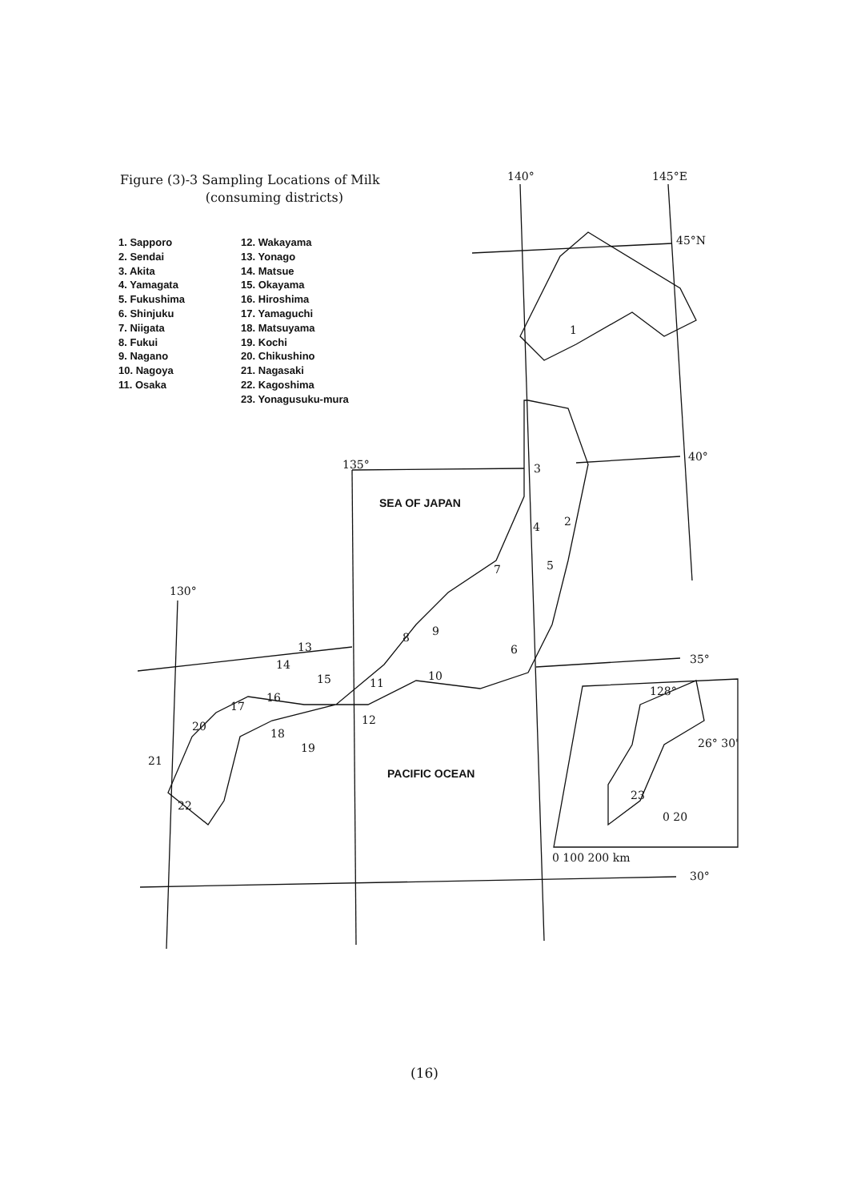Figure (3)-3 Sampling Locations of Milk
(consuming districts)
1. Sapporo
2. Sendai
3. Akita
4. Yamagata
5. Fukushima
6. Shinjuku
7. Niigata
8. Fukui
9. Nagano
10. Nagoya
11. Osaka
12. Wakayama
13. Yonago
14. Matsue
15. Okayama
16. Hiroshima
17. Yamaguchi
18. Matsuyama
19. Kochi
20. Chikushino
21. Nagasaki
22. Kagoshima
23. Yonagusuku-mura
140° 145°E
45°N
40°
135°
130°
35°
128°
26° 30'
0 20
0 100 200 km
30°
SEA OF JAPAN
PACIFIC OCEAN
1
2
3
4
5
6
7
8 9
10
11
12
13
14
15
16
17
18
19
20
21
22
23
(16)